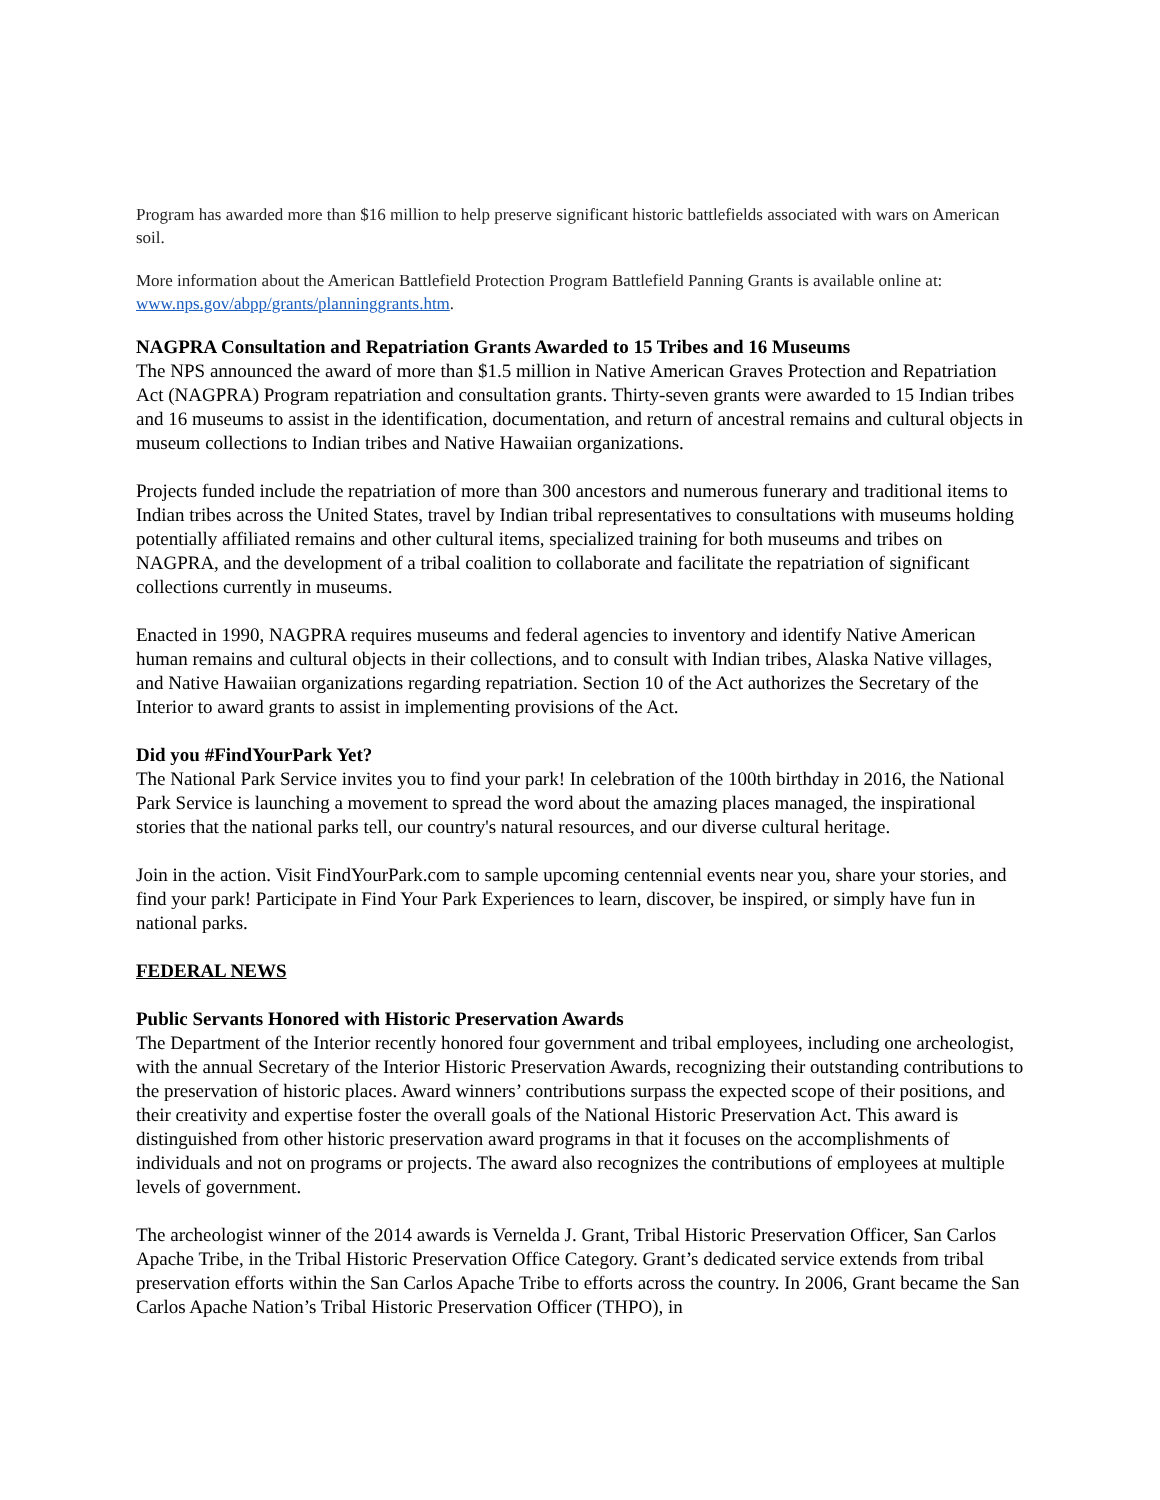Program has awarded more than $16 million to help preserve significant historic battlefields associated with wars on American soil.
More information about the American Battlefield Protection Program Battlefield Panning Grants is available online at: www.nps.gov/abpp/grants/planninggrants.htm.
NAGPRA Consultation and Repatriation Grants Awarded to 15 Tribes and 16 Museums
The NPS announced the award of more than $1.5 million in Native American Graves Protection and Repatriation Act (NAGPRA) Program repatriation and consultation grants. Thirty-seven grants were awarded to 15 Indian tribes and 16 museums to assist in the identification, documentation, and return of ancestral remains and cultural objects in museum collections to Indian tribes and Native Hawaiian organizations.
Projects funded include the repatriation of more than 300 ancestors and numerous funerary and traditional items to Indian tribes across the United States, travel by Indian tribal representatives to consultations with museums holding potentially affiliated remains and other cultural items, specialized training for both museums and tribes on NAGPRA, and the development of a tribal coalition to collaborate and facilitate the repatriation of significant collections currently in museums.
Enacted in 1990, NAGPRA requires museums and federal agencies to inventory and identify Native American human remains and cultural objects in their collections, and to consult with Indian tribes, Alaska Native villages, and Native Hawaiian organizations regarding repatriation. Section 10 of the Act authorizes the Secretary of the Interior to award grants to assist in implementing provisions of the Act.
Did you #FindYourPark Yet?
The National Park Service invites you to find your park! In celebration of the 100th birthday in 2016, the National Park Service is launching a movement to spread the word about the amazing places managed, the inspirational stories that the national parks tell, our country's natural resources, and our diverse cultural heritage.
Join in the action. Visit FindYourPark.com to sample upcoming centennial events near you, share your stories, and find your park! Participate in Find Your Park Experiences to learn, discover, be inspired, or simply have fun in national parks.
FEDERAL NEWS
Public Servants Honored with Historic Preservation Awards
The Department of the Interior recently honored four government and tribal employees, including one archeologist, with the annual Secretary of the Interior Historic Preservation Awards, recognizing their outstanding contributions to the preservation of historic places. Award winners’ contributions surpass the expected scope of their positions, and their creativity and expertise foster the overall goals of the National Historic Preservation Act. This award is distinguished from other historic preservation award programs in that it focuses on the accomplishments of individuals and not on programs or projects. The award also recognizes the contributions of employees at multiple levels of government.
The archeologist winner of the 2014 awards is Vernelda J. Grant, Tribal Historic Preservation Officer, San Carlos Apache Tribe, in the Tribal Historic Preservation Office Category. Grant’s dedicated service extends from tribal preservation efforts within the San Carlos Apache Tribe to efforts across the country. In 2006, Grant became the San Carlos Apache Nation’s Tribal Historic Preservation Officer (THPO), in